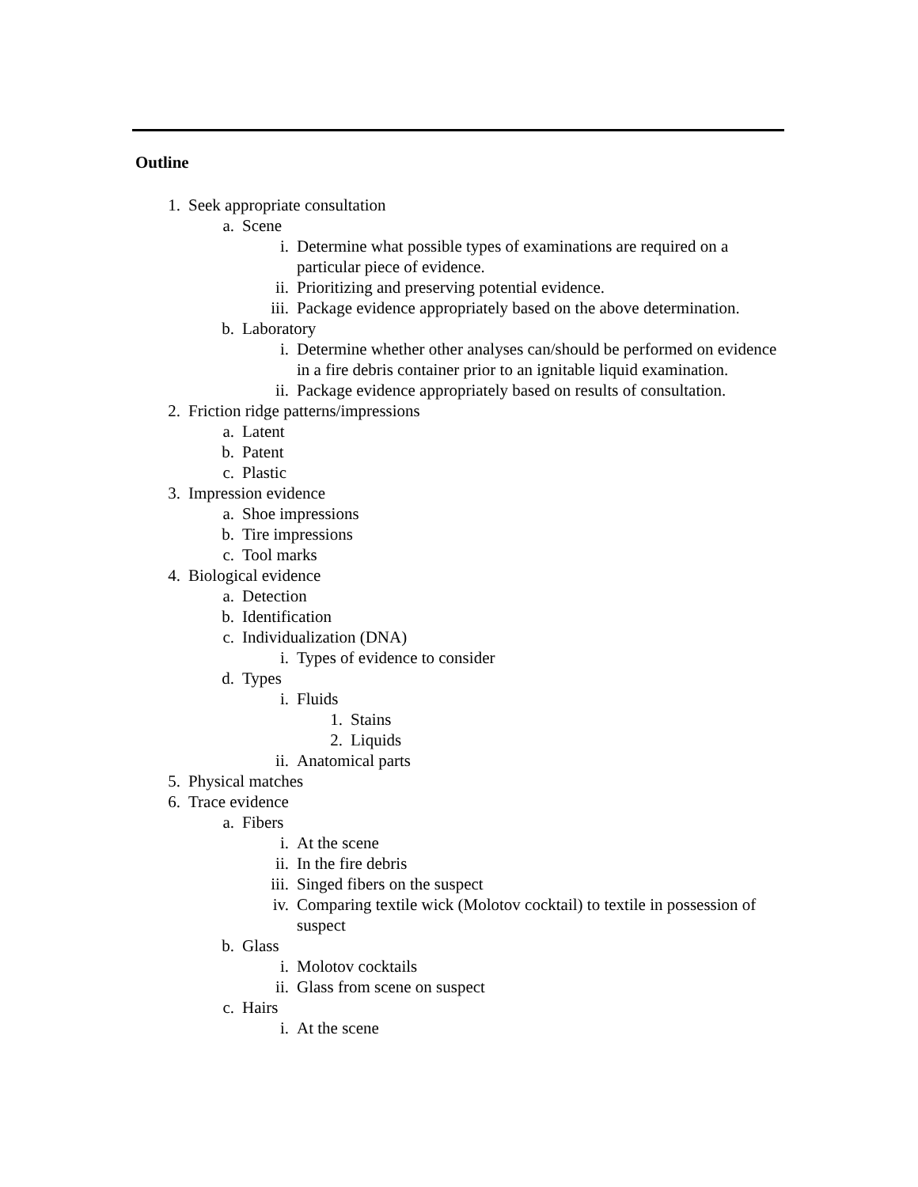Outline
1. Seek appropriate consultation
a. Scene
i. Determine what possible types of examinations are required on a particular piece of evidence.
ii. Prioritizing and preserving potential evidence.
iii. Package evidence appropriately based on the above determination.
b. Laboratory
i. Determine whether other analyses can/should be performed on evidence in a fire debris container prior to an ignitable liquid examination.
ii. Package evidence appropriately based on results of consultation.
2. Friction ridge patterns/impressions
a. Latent
b. Patent
c. Plastic
3. Impression evidence
a. Shoe impressions
b. Tire impressions
c. Tool marks
4. Biological evidence
a. Detection
b. Identification
c. Individualization (DNA)
i. Types of evidence to consider
d. Types
i. Fluids
1. Stains
2. Liquids
ii. Anatomical parts
5. Physical matches
6. Trace evidence
a. Fibers
i. At the scene
ii. In the fire debris
iii. Singed fibers on the suspect
iv. Comparing textile wick (Molotov cocktail) to textile in possession of suspect
b. Glass
i. Molotov cocktails
ii. Glass from scene on suspect
c. Hairs
i. At the scene